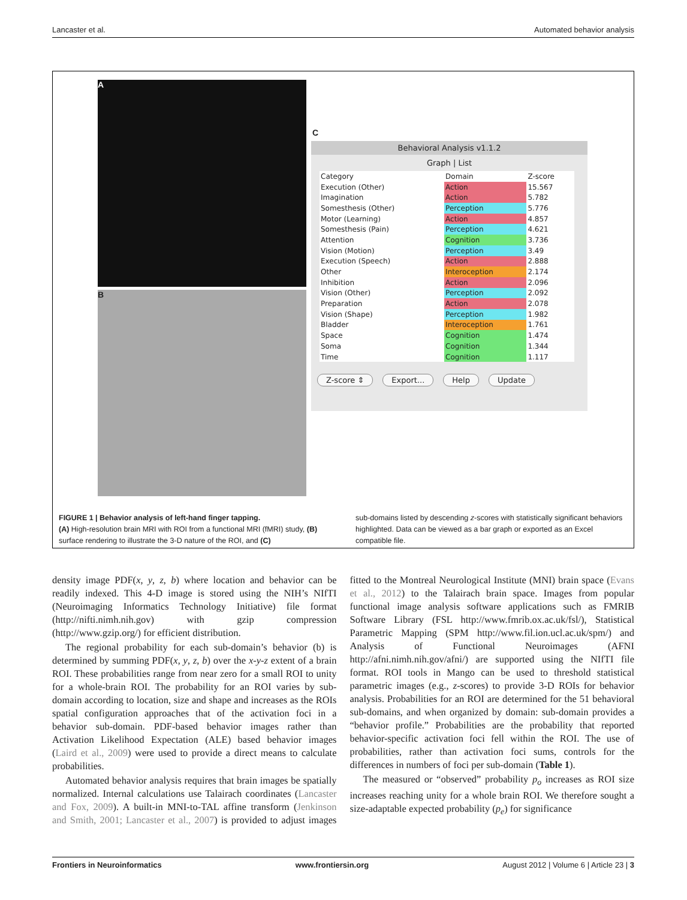Lancaster et al. Automated behavior analysis
A
B
C
Behavioral Analysis v1.1.2
Graph | List
| Category | Domain | Z-score |
| --- | --- | --- |
| Execution (Other) | Action | 15.567 |
| Imagination | Action | 5.782 |
| Somesthesis (Other) | Perception | 5.776 |
| Motor (Learning) | Action | 4.857 |
| Somesthesis (Pain) | Perception | 4.621 |
| Attention | Cognition | 3.736 |
| Vision (Motion) | Perception | 3.49 |
| Execution (Speech) | Action | 2.888 |
| Other | Interoception | 2.174 |
| Inhibition | Action | 2.096 |
| Vision (Other) | Perception | 2.092 |
| Preparation | Action | 2.078 |
| Vision (Shape) | Perception | 1.982 |
| Bladder | Interoception | 1.761 |
| Space | Cognition | 1.474 |
| Soma | Cognition | 1.344 |
| Time | Cognition | 1.117 |
Z-score ⇕ Export... Help Update
FIGURE 1 | Behavior analysis of left-hand finger tapping.
(A) High-resolution brain MRI with ROI from a functional MRI (fMRI) study, (B) surface rendering to illustrate the 3-D nature of the ROI, and (C)
sub-domains listed by descending z-scores with statistically significant behaviors highlighted. Data can be viewed as a bar graph or exported as an Excel compatible file.
density image PDF(x, y, z, b) where location and behavior can be readily indexed. This 4-D image is stored using the NIH’s NIfTI (Neuroimaging Informatics Technology Initiative) file format (http://nifti.nimh.nih.gov) with gzip compression (http://www.gzip.org/) for efficient distribution.
The regional probability for each sub-domain’s behavior (b) is determined by summing PDF(x, y, z, b) over the x-y-z extent of a brain ROI. These probabilities range from near zero for a small ROI to unity for a whole-brain ROI. The probability for an ROI varies by sub-domain according to location, size and shape and increases as the ROIs spatial configuration approaches that of the activation foci in a behavior sub-domain. PDF-based behavior images rather than Activation Likelihood Expectation (ALE) based behavior images (Laird et al., 2009) were used to provide a direct means to calculate probabilities.
Automated behavior analysis requires that brain images be spatially normalized. Internal calculations use Talairach coordinates (Lancaster and Fox, 2009). A built-in MNI-to-TAL affine transform (Jenkinson and Smith, 2001; Lancaster et al., 2007) is provided to adjust images fitted to the Montreal Neurological Institute (MNI) brain space (Evans et al., 2012) to the Talairach brain space. Images from popular functional image analysis software applications such as FMRIB Software Library (FSL http://www.fmrib.ox.ac.uk/fsl/), Statistical Parametric Mapping (SPM http://www.fil.ion.ucl.ac.uk/spm/) and Analysis of Functional Neuroimages (AFNI http://afni.nimh.nih.gov/afni/) are supported using the NIfTI file format. ROI tools in Mango can be used to threshold statistical parametric images (e.g., z-scores) to provide 3-D ROIs for behavior analysis. Probabilities for an ROI are determined for the 51 behavioral sub-domains, and when organized by domain: sub-domain provides a “behavior profile.” Probabilities are the probability that reported behavior-specific activation foci fell within the ROI. The use of probabilities, rather than activation foci sums, controls for the differences in numbers of foci per sub-domain (Table 1).
The measured or “observed” probability p<sub>o</sub> increases as ROI size increases reaching unity for a whole brain ROI. We therefore sought a size-adaptable expected probability (p<sub>e</sub>) for significance
Frontiers in Neuroinformatics www.frontiersin.org August 2012 | Volume 6 | Article 23 | 3